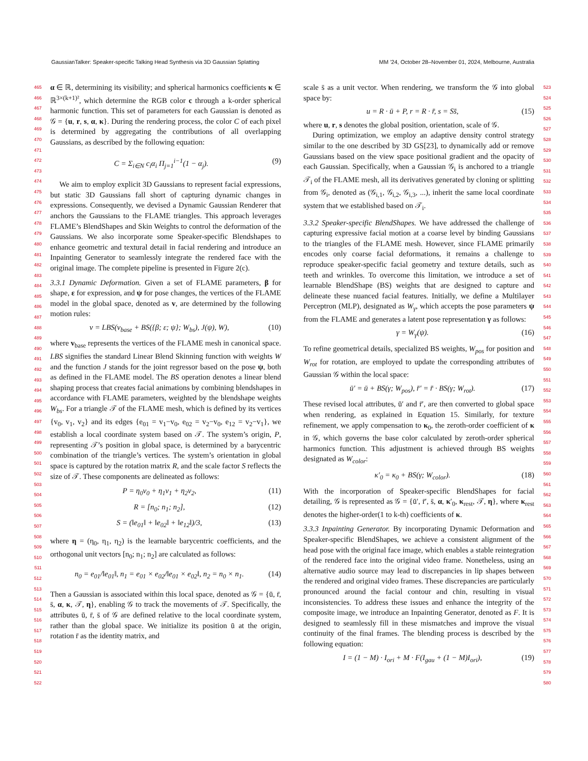GaussianTalker: Speaker-specific Talking Head Synthesis via 3D Gaussian Splatting MM ’24, October 28–November 01, 2024, Melbourne, Australia
465
466
467
468
469
470
471
472
473
474
475
476
477
478
479
480
481
482
483
484
485
486
487
488
489
490
491
492
493
494
495
496
497
498
499
500
501
502
503
504
505
506
507
508
509
510
511
512
513
514
515
516
517
518
519
520
521
522
α ∈ ℝ, determining its visibility; and spherical harmonics coefficients κ ∈ ℝ<sup>3×(k+1)²</sup>, which determine the RGB color c through a k-order spherical harmonic function. This set of parameters for each Gaussian is denoted as 𝒢 = {u, r, s, α, κ}. During the rendering process, the color C of each pixel is determined by aggregating the contributions of all overlapping Gaussians, as described by the following equation:
C = Σ<sub>i∈N</sub> c<sub>i</sub>α<sub>i</sub> Π<sub>j=1</sub><sup>i−1</sup>(1 − α<sub>j</sub>). (9)
We aim to employ explicit 3D Gaussians to represent facial expressions, but static 3D Gaussians fall short of capturing dynamic changes in expressions. Consequently, we devised a Dynamic Gaussian Renderer that anchors the Gaussians to the FLAME triangles. This approach leverages FLAME’s BlendShapes and Skin Weights to control the deformation of the Gaussians. We also incorporate some Speaker-specific Blendshapes to enhance geometric and textural detail in facial rendering and introduce an Inpainting Generator to seamlessly integrate the rendered face with the original image. The complete pipeline is presented in Figure 2(c).
3.3.1 Dynamic Deformation. Given a set of FLAME parameters, β for shape, ε for expression, and ψ for pose changes, the vertices of the FLAME model in the global space, denoted as v, are determined by the following motion rules:
v = LBS(v<sub>base</sub> + BS({β; ε; ψ}; W<sub>bs</sub>), J(ψ), W), (10)
where v<sub>base</sub> represents the vertices of the FLAME mesh in canonical space. LBS signifies the standard Linear Blend Skinning function with weights W and the function J stands for the joint regressor based on the pose ψ, both as defined in the FLAME model. The BS operation denotes a linear blend shaping process that creates facial animations by combining blendshapes in accordance with FLAME parameters, weighted by the blendshape weights W<sub>bs</sub>. For a triangle 𝒯 of the FLAME mesh, which is defined by its vertices {v<sub>0</sub>, v<sub>1</sub>, v<sub>2</sub>} and its edges {e<sub>01</sub> = v<sub>1</sub>−v<sub>0</sub>, e<sub>02</sub> = v<sub>2</sub>−v<sub>0</sub>, e<sub>12</sub> = v<sub>2</sub>−v<sub>1</sub>}, we establish a local coordinate system based on 𝒯. The system’s origin, P, representing 𝒯’s position in global space, is determined by a barycentric combination of the triangle’s vertices. The system’s orientation in global space is captured by the rotation matrix R, and the scale factor S reflects the size of 𝒯. These components are delineated as follows:
P = η<sub>0</sub>v<sub>0</sub> + η<sub>1</sub>v<sub>1</sub> + η<sub>2</sub>v<sub>2</sub>, (11)
R = [n<sub>0</sub>; n<sub>1</sub>; n<sub>2</sub>], (12)
S = (‖e<sub>01</sub>‖ + ‖e<sub>02</sub>‖ + ‖e<sub>12</sub>‖)/3, (13)
where η = (η<sub>0</sub>, η<sub>1</sub>, η<sub>2</sub>) is the learnable barycentric coefficients, and the orthogonal unit vectors [n<sub>0</sub>; n<sub>1</sub>; n<sub>2</sub>] are calculated as follows:
n<sub>0</sub> = e<sub>01</sub>/‖e<sub>01</sub>‖, n<sub>1</sub> = e<sub>01</sub> × e<sub>02</sub>/‖e<sub>01</sub> × e<sub>02</sub>‖, n<sub>2</sub> = n<sub>0</sub> × n<sub>1</sub>. (14)
Then a Gaussian is associated within this local space, denoted as 𝒢 = {ū, r̄, s̄, α, κ, 𝒯, η}, enabling 𝒢 to track the movements of 𝒯. Specifically, the attributes ū, r̄, s̄ of 𝒢 are defined relative to the local coordinate system, rather than the global space. We initialize its position ū at the origin, rotation r̄ as the identity matrix, and
scale s̄ as a unit vector. When rendering, we transform the 𝒢 into global space by:
u = R · ū + P, r = R · r̄, s = Ss̄, (15)
where u, r, s denotes the global position, orientation, scale of 𝒢.
During optimization, we employ an adaptive density control strategy similar to the one described by 3D GS[23], to dynamically add or remove Gaussians based on the view space positional gradient and the opacity of each Gaussian. Specifically, when a Gaussian 𝒢<sub>i</sub> is anchored to a triangle 𝒯<sub>i</sub> of the FLAME mesh, all its derivatives generated by cloning or splitting from 𝒢<sub>i</sub>, denoted as (𝒢<sub>i,1</sub>, 𝒢<sub>i,2</sub>, 𝒢<sub>i,3</sub>, ...), inherit the same local coordinate system that we established based on 𝒯<sub>i</sub>.
3.3.2 Speaker-specific BlendShapes. We have addressed the challenge of capturing expressive facial motion at a coarse level by binding Gaussians to the triangles of the FLAME mesh. However, since FLAME primarily encodes only coarse facial deformations, it remains a challenge to reproduce speaker-specific facial geometry and texture details, such as teeth and wrinkles. To overcome this limitation, we introduce a set of learnable BlendShape (BS) weights that are designed to capture and delineate these nuanced facial features. Initially, we define a Multilayer Perceptron (MLP), designated as W<sub>γ</sub>, which accepts the pose parameters ψ from the FLAME and generates a latent pose representation γ as follows:
γ = W<sub>γ</sub>(ψ). (16)
To refine geometrical details, specialized BS weights, W<sub>pos</sub> for position and W<sub>rot</sub> for rotation, are employed to update the corresponding attributes of Gaussian 𝒢 within the local space:
ū′ = ū + BS(γ; W<sub>pos</sub>), r̄′ = r̄ · BS(γ; W<sub>rot</sub>). (17)
These revised local attributes, ū′ and r̄′, are then converted to global space when rendering, as explained in Equation 15. Similarly, for texture refinement, we apply compensation to κ<sub>0</sub>, the zeroth-order coefficient of κ in 𝒢, which governs the base color calculated by zeroth-order spherical harmonics function. This adjustment is achieved through BS weights designated as W<sub>color</sub>:
κ′<sub>0</sub> = κ<sub>0</sub> + BS(γ; W<sub>color</sub>). (18)
With the incorporation of Speaker-specific BlendShapes for facial detailing, 𝒢 is represented as 𝒢 = {ū′, r̄′, s̄, α, κ′<sub>0</sub>, κ<sub>rest</sub>, 𝒯, η}, where κ<sub>rest</sub> denotes the higher-order(1 to k-th) coefficients of κ.
3.3.3 Inpainting Generator. By incorporating Dynamic Deformation and Speaker-specific BlendShapes, we achieve a consistent alignment of the head pose with the original face image, which enables a stable reintegration of the rendered face into the original video frame. Nonetheless, using an alternative audio source may lead to discrepancies in lip shapes between the rendered and original video frames. These discrepancies are particularly pronounced around the facial contour and chin, resulting in visual inconsistencies. To address these issues and enhance the integrity of the composite image, we introduce an Inpainting Generator, denoted as F. It is designed to seamlessly fill in these mismatches and improve the visual continuity of the final frames. The blending process is described by the following equation:
I = (1 − M) · I<sub>ori</sub> + M · F(I<sub>gau</sub> + (1 − M)I<sub>ori</sub>), (19)
523
524
525
526
527
528
529
530
531
532
533
534
535
536
537
538
539
540
541
542
543
544
545
546
547
548
549
550
551
552
553
554
555
556
557
558
559
560
561
562
563
564
565
566
567
568
569
570
571
572
573
574
575
576
577
578
579
580